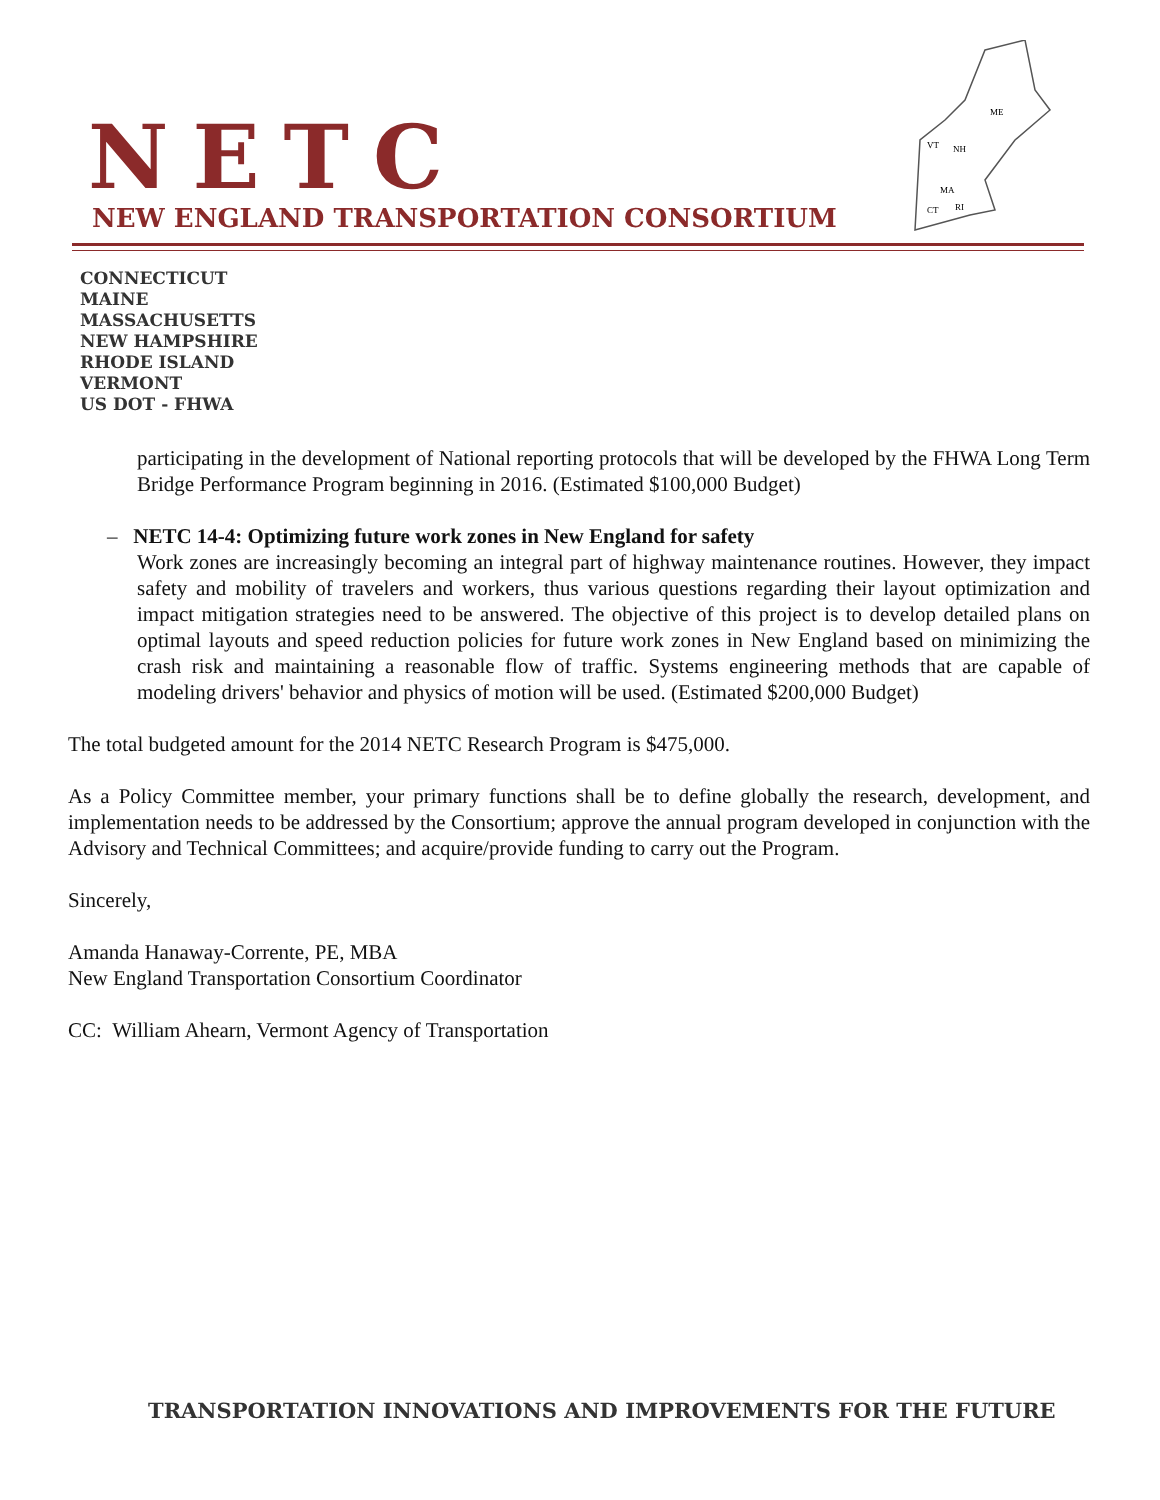NETC
NEW ENGLAND TRANSPORTATION CONSORTIUM
ME
VT
NH
MA
CT
RI
CONNECTICUT
MAINE
MASSACHUSETTS
NEW HAMPSHIRE
RHODE ISLAND
VERMONT
US DOT - FHWA
participating in the development of National reporting protocols that will be developed by the FHWA Long Term Bridge Performance Program beginning in 2016. (Estimated $100,000 Budget)
– NETC 14-4: Optimizing future work zones in New England for safety
Work zones are increasingly becoming an integral part of highway maintenance routines. However, they impact safety and mobility of travelers and workers, thus various questions regarding their layout optimization and impact mitigation strategies need to be answered. The objective of this project is to develop detailed plans on optimal layouts and speed reduction policies for future work zones in New England based on minimizing the crash risk and maintaining a reasonable flow of traffic. Systems engineering methods that are capable of modeling drivers' behavior and physics of motion will be used. (Estimated $200,000 Budget)
The total budgeted amount for the 2014 NETC Research Program is $475,000.
As a Policy Committee member, your primary functions shall be to define globally the research, development, and implementation needs to be addressed by the Consortium; approve the annual program developed in conjunction with the Advisory and Technical Committees; and acquire/provide funding to carry out the Program.
Sincerely,
Amanda Hanaway-Corrente, PE, MBA
New England Transportation Consortium Coordinator
CC: William Ahearn, Vermont Agency of Transportation
TRANSPORTATION INNOVATIONS AND IMPROVEMENTS FOR THE FUTURE